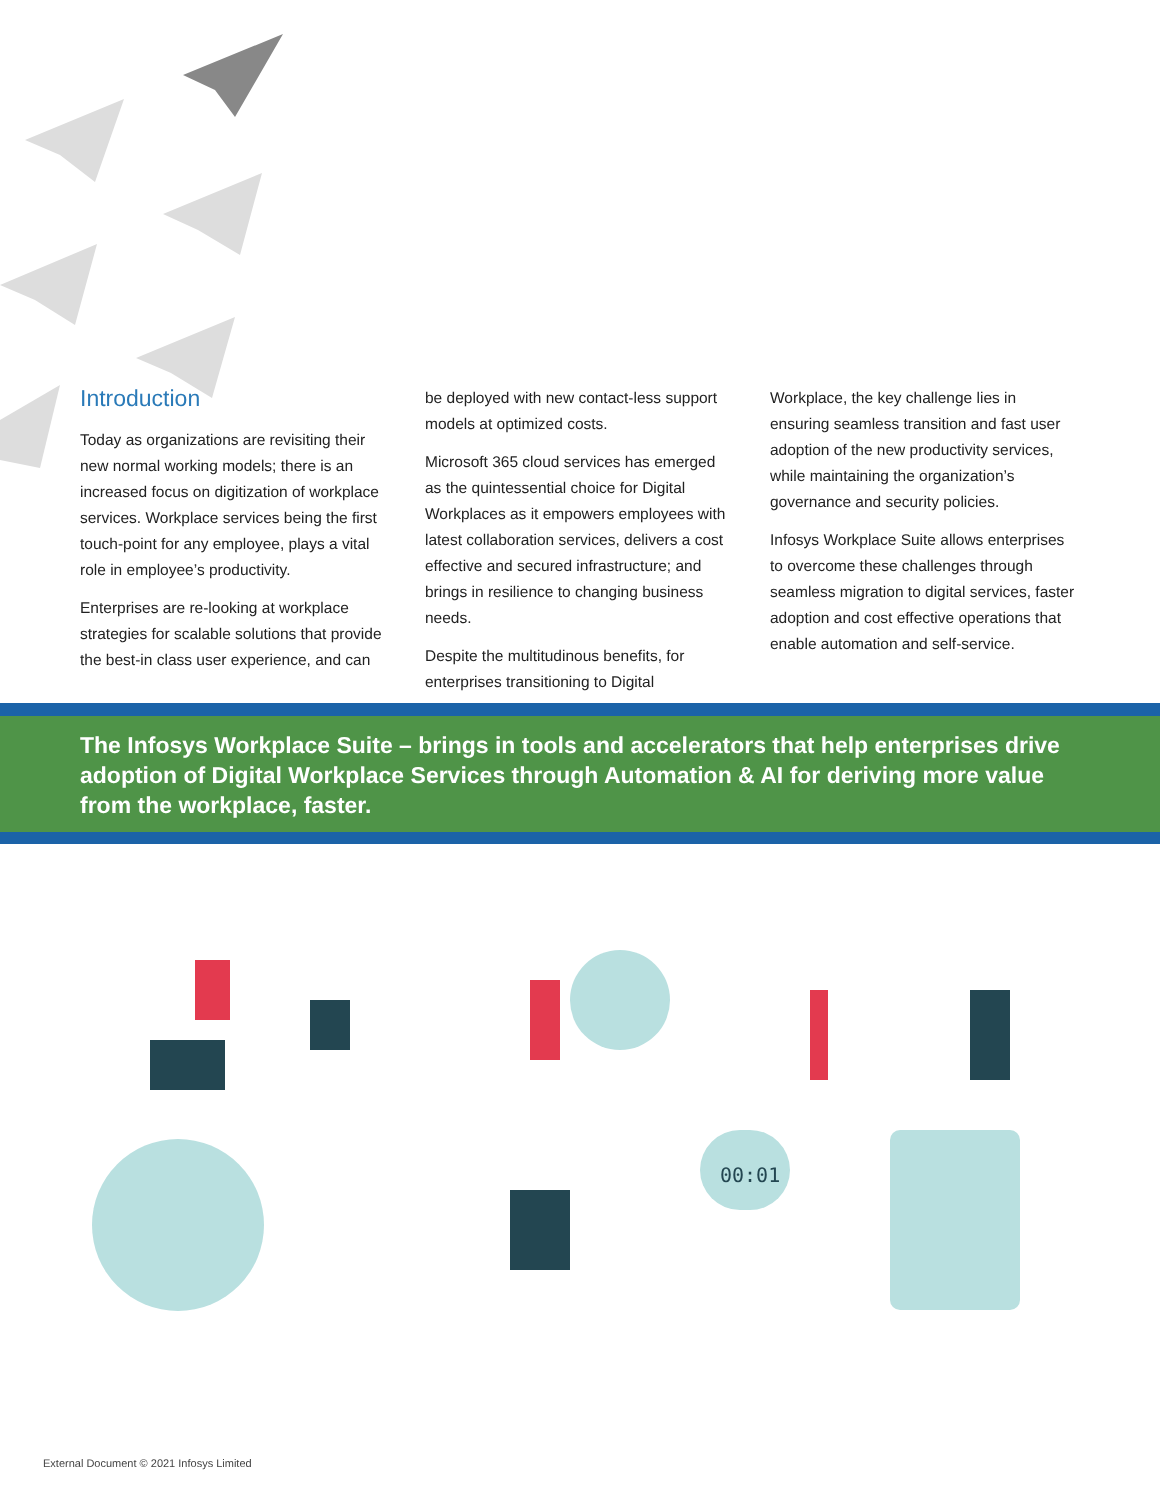Introduction
Today as organizations are revisiting their new normal working models; there is an increased focus on digitization of workplace services. Workplace services being the first touch-point for any employee, plays a vital role in employee’s productivity.
Enterprises are re-looking at workplace strategies for scalable solutions that provide the best-in class user experience, and can
be deployed with new contact-less support models at optimized costs.
Microsoft 365 cloud services has emerged as the quintessential choice for Digital Workplaces as it empowers employees with latest collaboration services, delivers a cost effective and secured infrastructure; and brings in resilience to changing business needs.
Despite the multitudinous benefits, for enterprises transitioning to Digital
Workplace, the key challenge lies in ensuring seamless transition and fast user adoption of the new productivity services, while maintaining the organization’s governance and security policies.
Infosys Workplace Suite allows enterprises to overcome these challenges through seamless migration to digital services, faster adoption and cost effective operations that enable automation and self-service.
The Infosys Workplace Suite – brings in tools and accelerators that help enterprises drive adoption of Digital Workplace Services through Automation & AI for deriving more value from the workplace, faster.
00:01
External Document © 2021 Infosys Limited